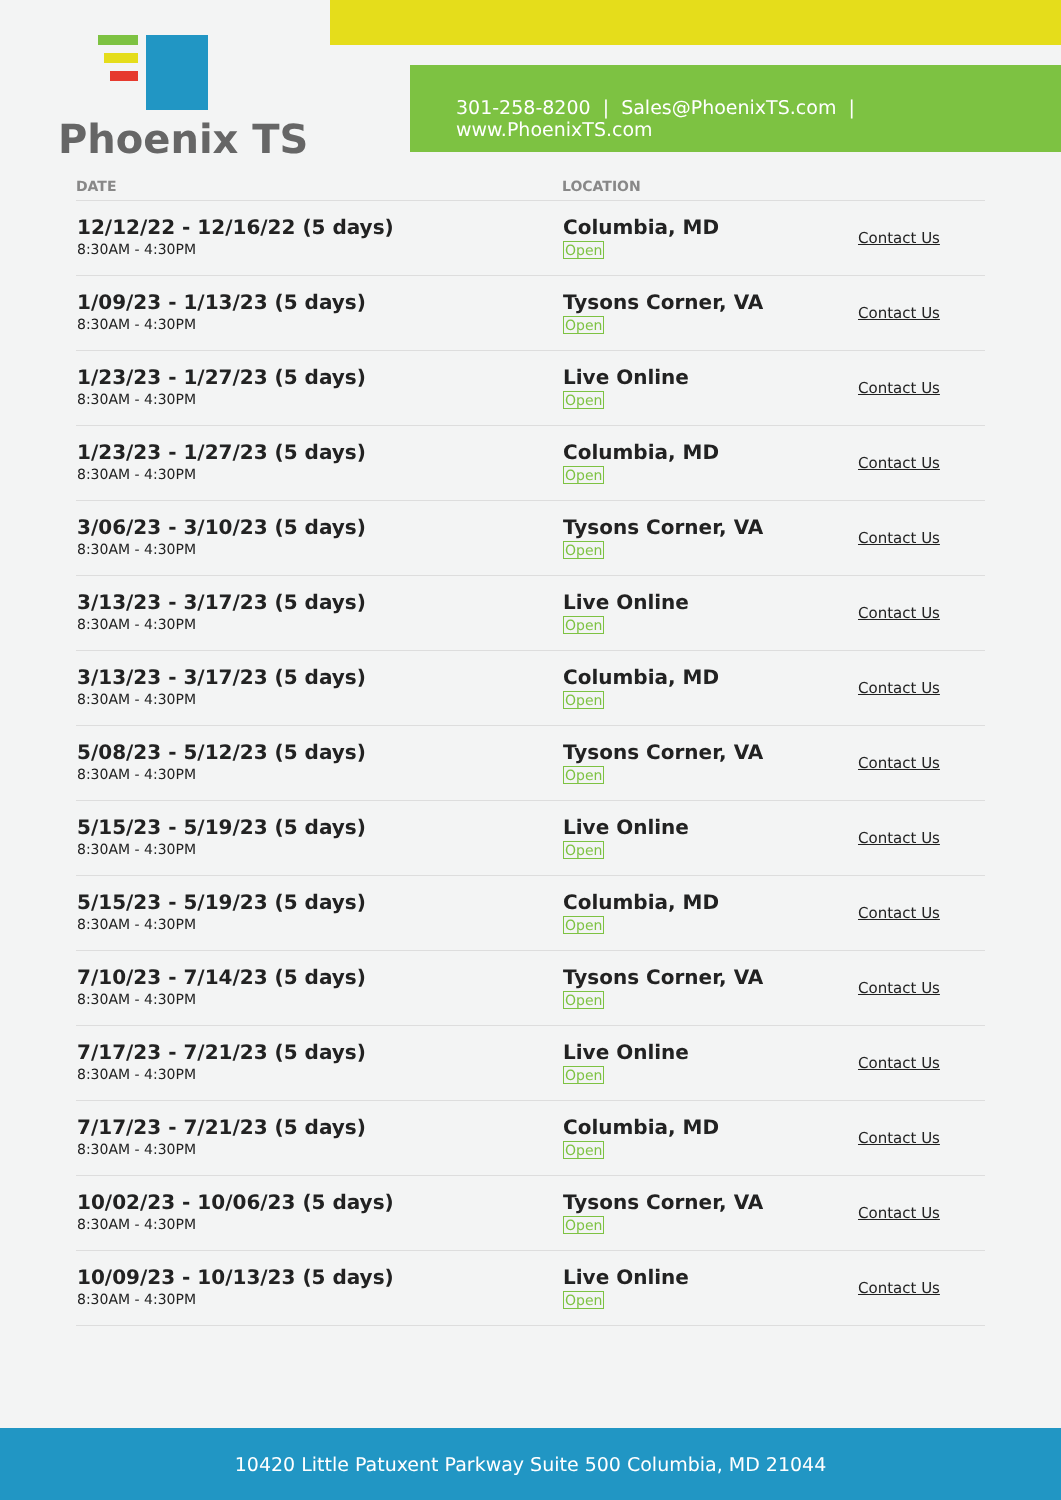Phoenix TS
301-258-8200 | Sales@PhoenixTS.com | www.PhoenixTS.com
| DATE | LOCATION | |
| --- | --- | --- |
| 12/12/22 - 12/16/22 (5 days) 8:30AM - 4:30PM | Columbia, MD Open | Contact Us |
| 1/09/23 - 1/13/23 (5 days) 8:30AM - 4:30PM | Tysons Corner, VA Open | Contact Us |
| 1/23/23 - 1/27/23 (5 days) 8:30AM - 4:30PM | Live Online Open | Contact Us |
| 1/23/23 - 1/27/23 (5 days) 8:30AM - 4:30PM | Columbia, MD Open | Contact Us |
| 3/06/23 - 3/10/23 (5 days) 8:30AM - 4:30PM | Tysons Corner, VA Open | Contact Us |
| 3/13/23 - 3/17/23 (5 days) 8:30AM - 4:30PM | Live Online Open | Contact Us |
| 3/13/23 - 3/17/23 (5 days) 8:30AM - 4:30PM | Columbia, MD Open | Contact Us |
| 5/08/23 - 5/12/23 (5 days) 8:30AM - 4:30PM | Tysons Corner, VA Open | Contact Us |
| 5/15/23 - 5/19/23 (5 days) 8:30AM - 4:30PM | Live Online Open | Contact Us |
| 5/15/23 - 5/19/23 (5 days) 8:30AM - 4:30PM | Columbia, MD Open | Contact Us |
| 7/10/23 - 7/14/23 (5 days) 8:30AM - 4:30PM | Tysons Corner, VA Open | Contact Us |
| 7/17/23 - 7/21/23 (5 days) 8:30AM - 4:30PM | Live Online Open | Contact Us |
| 7/17/23 - 7/21/23 (5 days) 8:30AM - 4:30PM | Columbia, MD Open | Contact Us |
| 10/02/23 - 10/06/23 (5 days) 8:30AM - 4:30PM | Tysons Corner, VA Open | Contact Us |
| 10/09/23 - 10/13/23 (5 days) 8:30AM - 4:30PM | Live Online Open | Contact Us |
10420 Little Patuxent Parkway Suite 500 Columbia, MD 21044